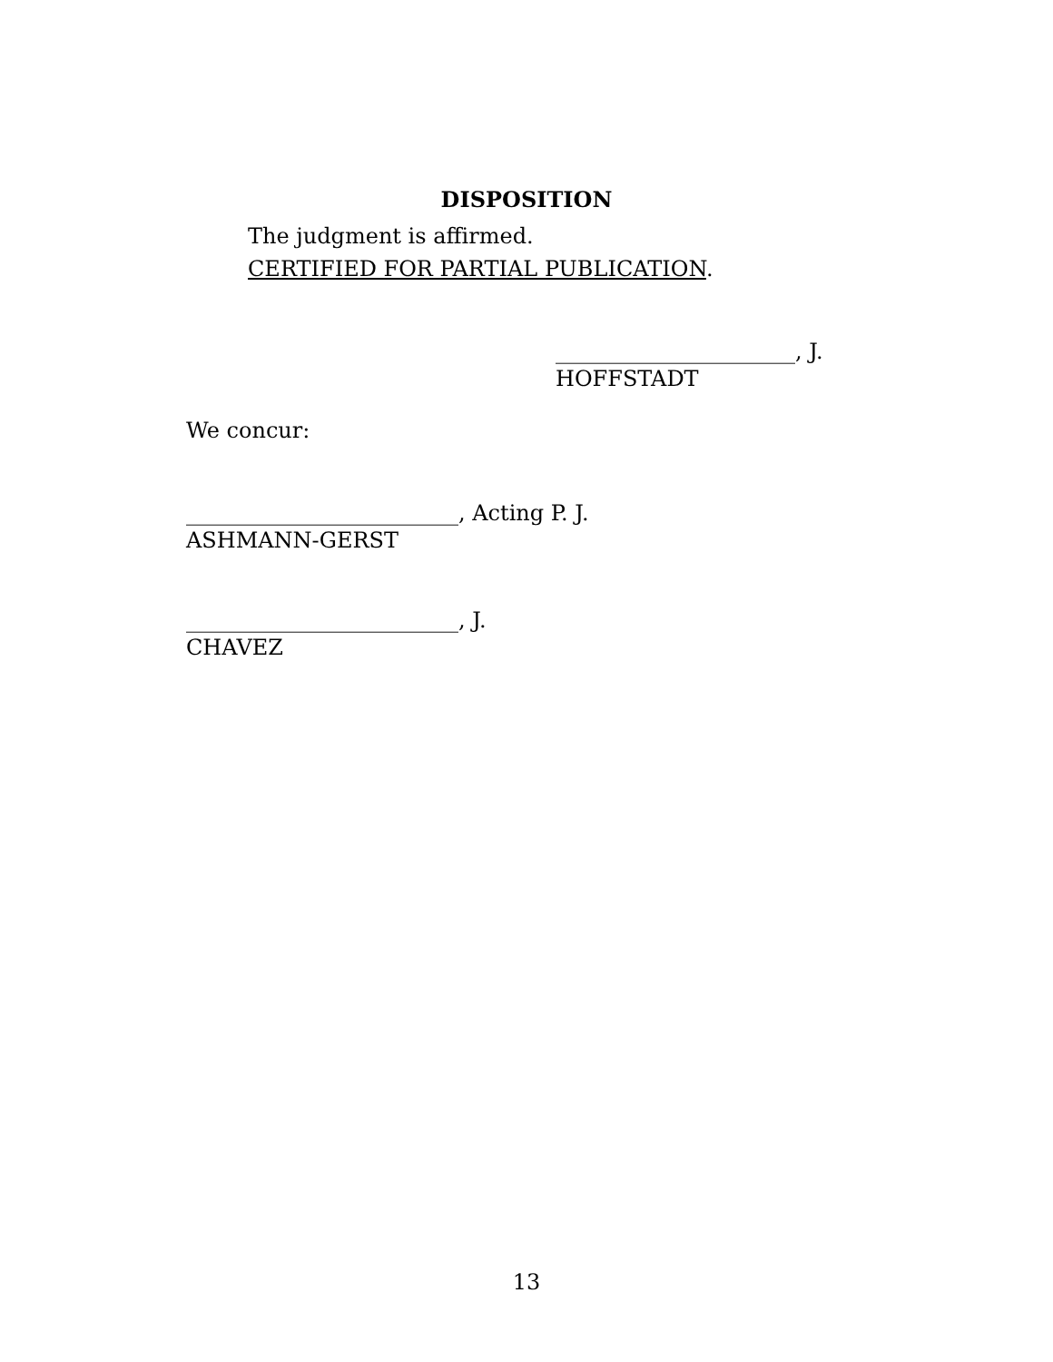DISPOSITION
The judgment is affirmed.
CERTIFIED FOR PARTIAL PUBLICATION.
______________________, J.
HOFFSTADT
We concur:
_________________________, Acting P. J.
ASHMANN-GERST
_________________________, J.
CHAVEZ
13